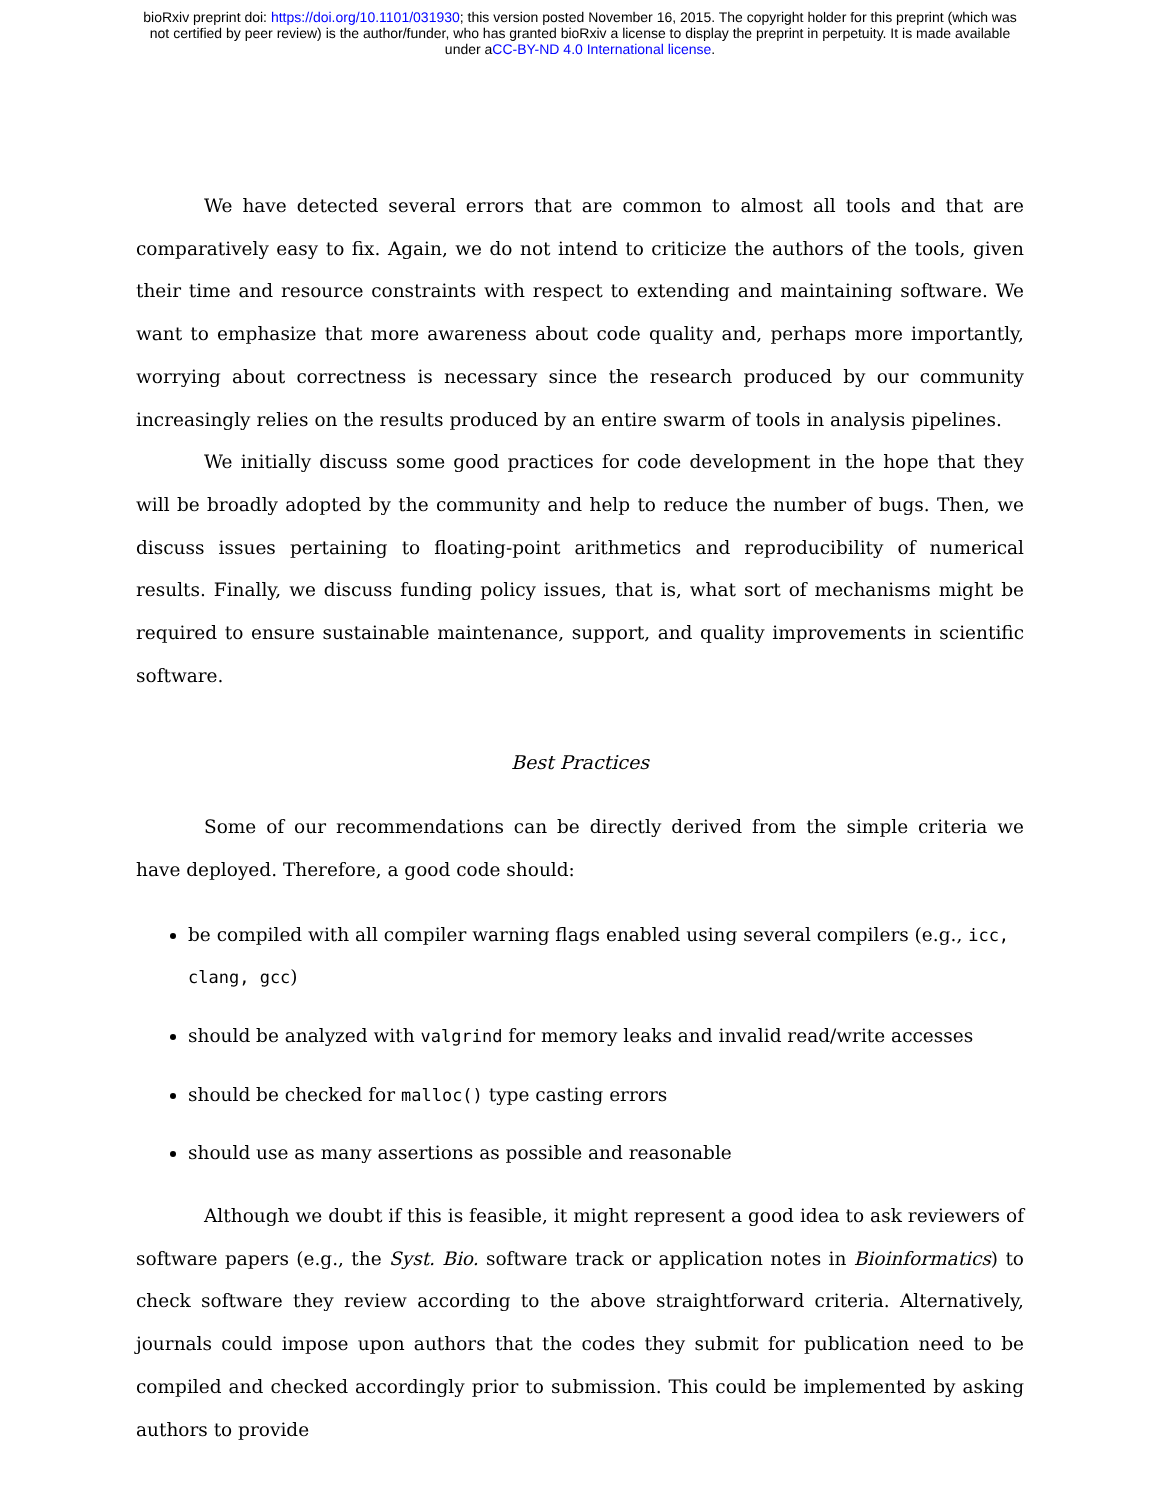bioRxiv preprint doi: https://doi.org/10.1101/031930; this version posted November 16, 2015. The copyright holder for this preprint (which was
not certified by peer review) is the author/funder, who has granted bioRxiv a license to display the preprint in perpetuity. It is made available
under aCC-BY-ND 4.0 International license.
We have detected several errors that are common to almost all tools and that are comparatively easy to fix. Again, we do not intend to criticize the authors of the tools, given their time and resource constraints with respect to extending and maintaining software. We want to emphasize that more awareness about code quality and, perhaps more importantly, worrying about correctness is necessary since the research produced by our community increasingly relies on the results produced by an entire swarm of tools in analysis pipelines.
We initially discuss some good practices for code development in the hope that they will be broadly adopted by the community and help to reduce the number of bugs. Then, we discuss issues pertaining to floating-point arithmetics and reproducibility of numerical results. Finally, we discuss funding policy issues, that is, what sort of mechanisms might be required to ensure sustainable maintenance, support, and quality improvements in scientific software.
Best Practices
Some of our recommendations can be directly derived from the simple criteria we have deployed. Therefore, a good code should:
be compiled with all compiler warning flags enabled using several compilers (e.g., icc, clang, gcc)
should be analyzed with valgrind for memory leaks and invalid read/write accesses
should be checked for malloc() type casting errors
should use as many assertions as possible and reasonable
Although we doubt if this is feasible, it might represent a good idea to ask reviewers of software papers (e.g., the Syst. Bio. software track or application notes in Bioinformatics) to check software they review according to the above straightforward criteria. Alternatively, journals could impose upon authors that the codes they submit for publication need to be compiled and checked accordingly prior to submission. This could be implemented by asking authors to provide